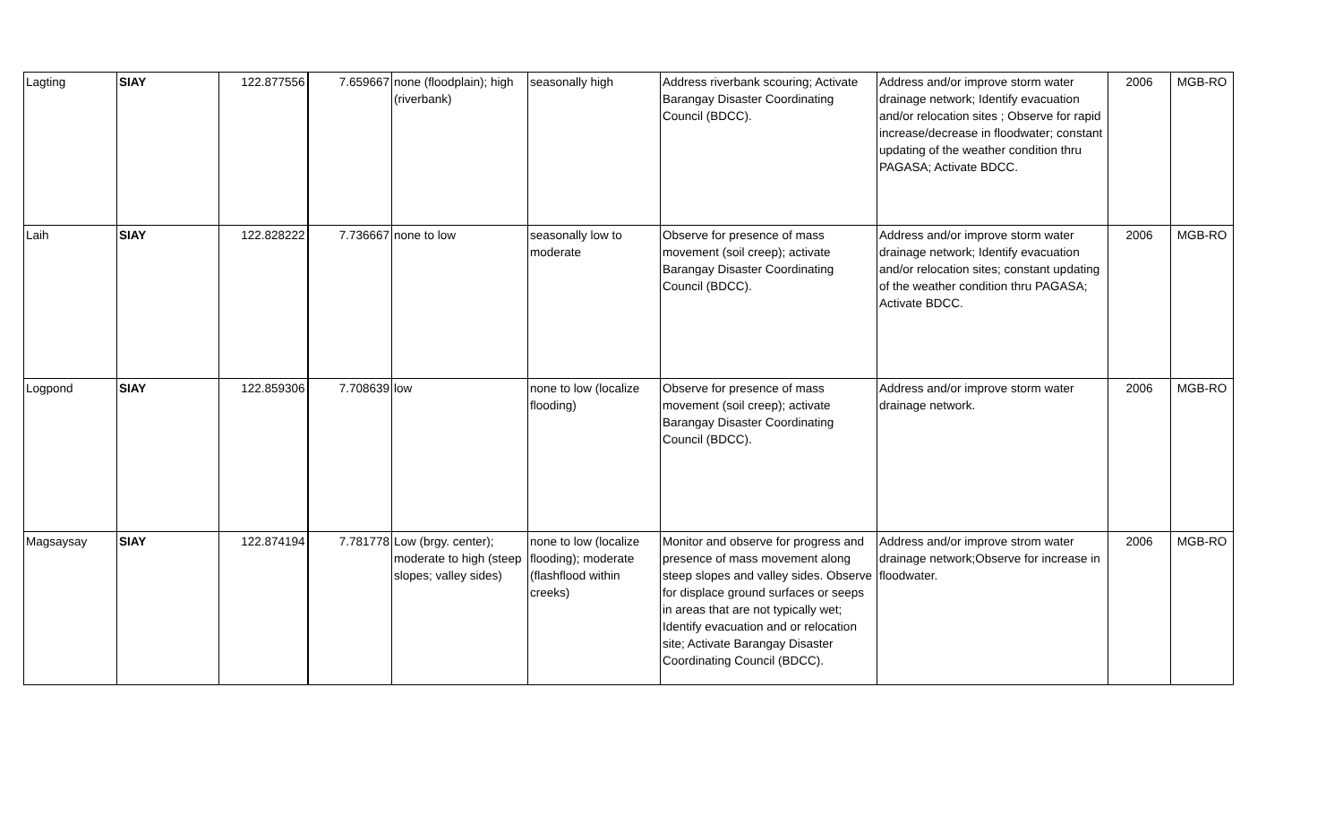| Lagting | SIAY | 122.877556 | 7.659667 | none (floodplain); high (riverbank) | seasonally high | Address riverbank scouring; Activate Barangay Disaster Coordinating Council (BDCC). | Address and/or improve storm water drainage network; Identify evacuation and/or relocation sites ; Observe for rapid increase/decrease in floodwater; constant updating of the weather condition thru PAGASA; Activate BDCC. | 2006 | MGB-RO |
| Laih | SIAY | 122.828222 | 7.736667 | none to low | seasonally low to moderate | Observe for presence of mass movement (soil creep); activate Barangay Disaster Coordinating Council (BDCC). | Address and/or improve storm water drainage network; Identify evacuation and/or relocation sites; constant updating of the weather condition thru PAGASA; Activate BDCC. | 2006 | MGB-RO |
| Logpond | SIAY | 122.859306 | 7.708639 | low | none to low (localize flooding) | Observe for presence of mass movement (soil creep); activate Barangay Disaster Coordinating Council (BDCC). | Address and/or improve storm water drainage network. | 2006 | MGB-RO |
| Magsaysay | SIAY | 122.874194 | 7.781778 | Low (brgy. center); moderate to high (steep slopes; valley sides) | none to low (localize flooding); moderate (flashflood within creeks) | Monitor and observe for progress and presence of mass movement along steep slopes and valley sides. Observe for displace ground surfaces or seeps in areas that are not typically wet; Identify evacuation and or relocation site; Activate Barangay Disaster Coordinating Council (BDCC). | Address and/or improve strom water drainage network;Observe for increase in floodwater. | 2006 | MGB-RO |